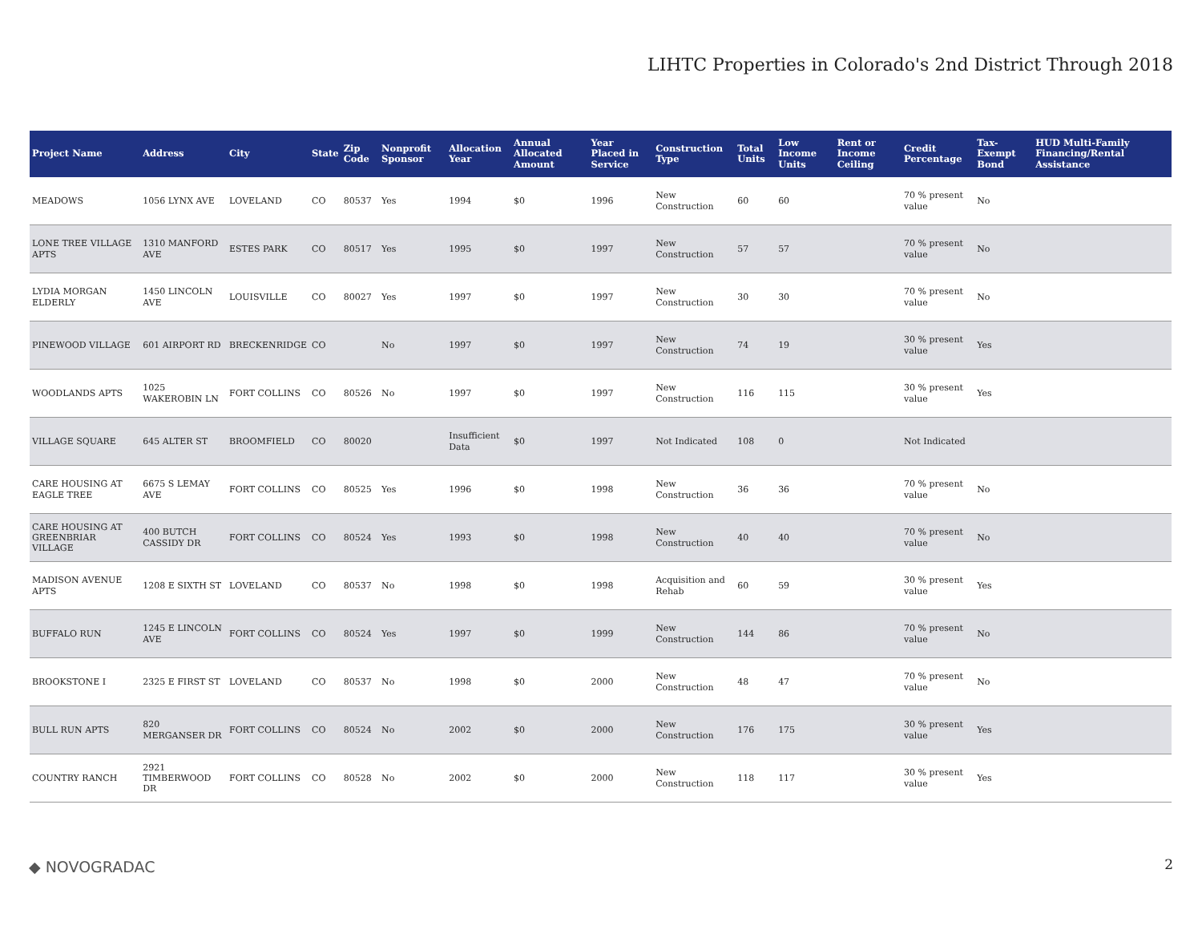LIHTC Properties in Colorado's 2nd District Through 2018
| Project Name | Address | City | State | Zip Code | Nonprofit Sponsor | Allocation Year | Annual Allocated Amount | Year Placed in Service | Construction Type | Total Units | Low Income Units | Rent or Income Ceiling | Credit Percentage | Tax-Exempt Bond | HUD Multi-Family Financing/Rental Assistance |
| --- | --- | --- | --- | --- | --- | --- | --- | --- | --- | --- | --- | --- | --- | --- | --- |
| MEADOWS | 1056 LYNX AVE | LOVELAND | CO | 80537 | Yes | 1994 | $0 | 1996 | New Construction | 60 | 60 | | 70 % present value | No | |
| LONE TREE VILLAGE APTS | 1310 MANFORD AVE | ESTES PARK | CO | 80517 | Yes | 1995 | $0 | 1997 | New Construction | 57 | 57 | | 70 % present value | No | |
| LYDIA MORGAN ELDERLY | 1450 LINCOLN AVE | LOUISVILLE | CO | 80027 | Yes | 1997 | $0 | 1997 | New Construction | 30 | 30 | | 70 % present value | No | |
| PINEWOOD VILLAGE | 601 AIRPORT RD | BRECKENRIDGE | CO | | No | 1997 | $0 | 1997 | New Construction | 74 | 19 | | 30 % present value | Yes | |
| WOODLANDS APTS | 1025 WAKEROBIN LN | FORT COLLINS | CO | 80526 | No | 1997 | $0 | 1997 | New Construction | 116 | 115 | | 30 % present value | Yes | |
| VILLAGE SQUARE | 645 ALTER ST | BROOMFIELD | CO | 80020 | | Insufficient Data | $0 | 1997 | Not Indicated | 108 | 0 | | Not Indicated | | |
| CARE HOUSING AT EAGLE TREE | 6675 S LEMAY AVE | FORT COLLINS | CO | 80525 | Yes | 1996 | $0 | 1998 | New Construction | 36 | 36 | | 70 % present value | No | |
| CARE HOUSING AT GREENBRIAR VILLAGE | 400 BUTCH CASSIDY DR | FORT COLLINS | CO | 80524 | Yes | 1993 | $0 | 1998 | New Construction | 40 | 40 | | 70 % present value | No | |
| MADISON AVENUE APTS | 1208 E SIXTH ST | LOVELAND | CO | 80537 | No | 1998 | $0 | 1998 | Acquisition and Rehab | 60 | 59 | | 30 % present value | Yes | |
| BUFFALO RUN | 1245 E LINCOLN AVE | FORT COLLINS | CO | 80524 | Yes | 1997 | $0 | 1999 | New Construction | 144 | 86 | | 70 % present value | No | |
| BROOKSTONE I | 2325 E FIRST ST | LOVELAND | CO | 80537 | No | 1998 | $0 | 2000 | New Construction | 48 | 47 | | 70 % present value | No | |
| BULL RUN APTS | 820 MERGANSER DR | FORT COLLINS | CO | 80524 | No | 2002 | $0 | 2000 | New Construction | 176 | 175 | | 30 % present value | Yes | |
| COUNTRY RANCH | 2921 TIMBERWOOD DR | FORT COLLINS | CO | 80528 | No | 2002 | $0 | 2000 | New Construction | 118 | 117 | | 30 % present value | Yes | |
◆ NOVOGRADAC 2